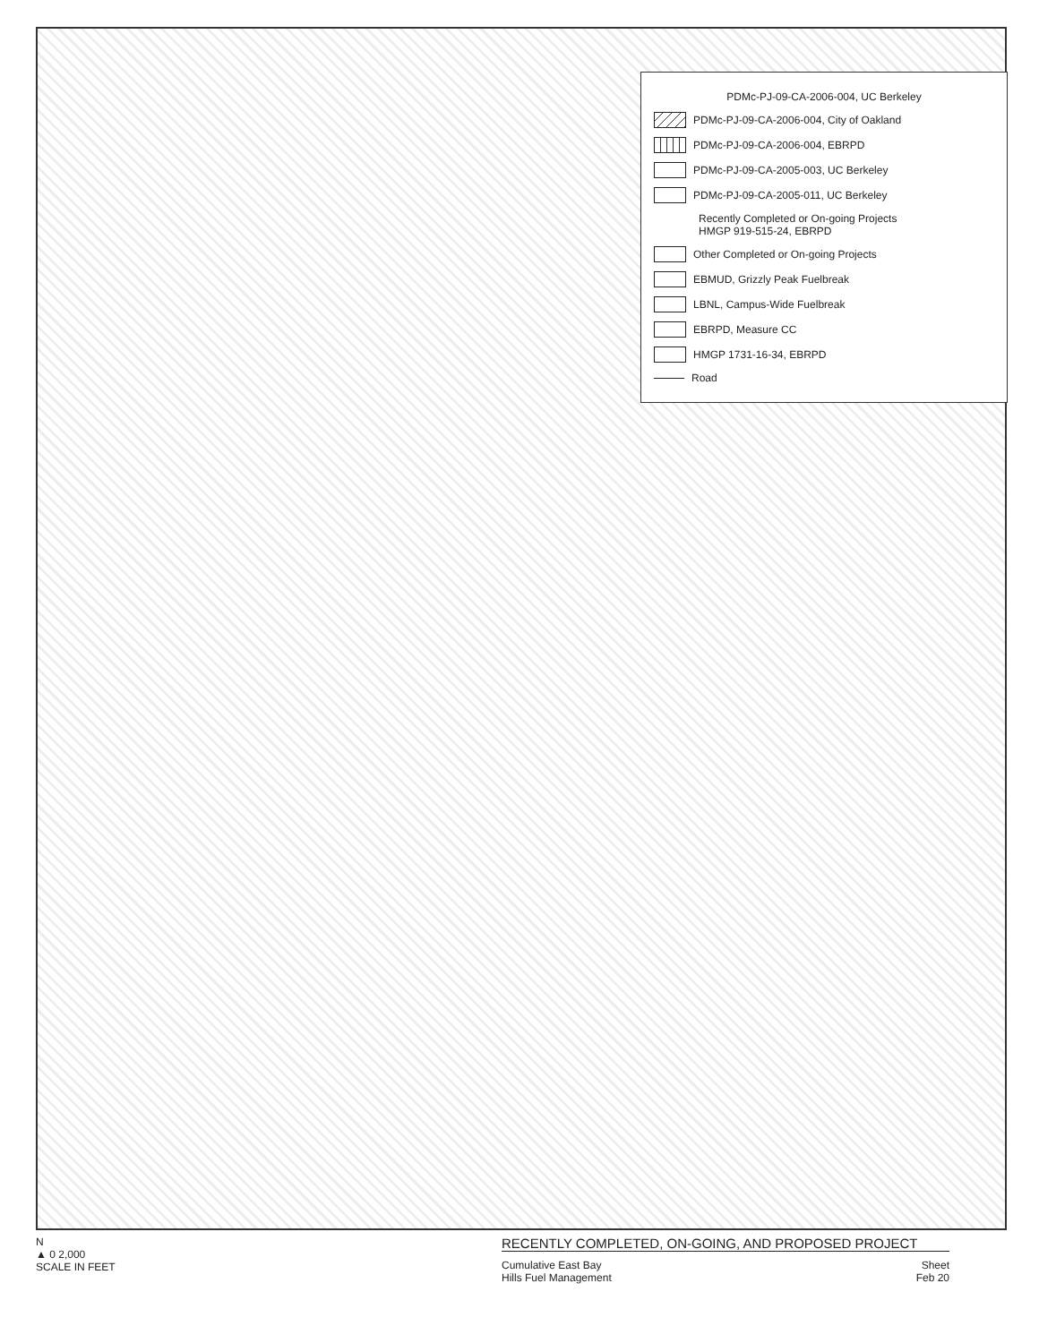PDMc-PJ-09-CA-2006-004, UC Berkeley
PDMc-PJ-09-CA-2006-004, City of Oakland
PDMc-PJ-09-CA-2006-004, EBRPD
PDMc-PJ-09-CA-2005-003, UC Berkeley
PDMc-PJ-09-CA-2005-011, UC Berkeley
Recently Completed or On-going Projects
HMGP 919-515-24, EBRPD
Other Completed or On-going Projects
EBMUD, Grizzly Peak Fuelbreak
LBNL, Campus-Wide Fuelbreak
EBRPD, Measure CC
HMGP 1731-16-34, EBRPD
Road
N
▲ 0 2,000
SCALE IN FEET
RECENTLY COMPLETED, ON-GOING, AND PROPOSED PROJECT
Cumulative East Bay
Hills Fuel Management Sheet
Feb 20